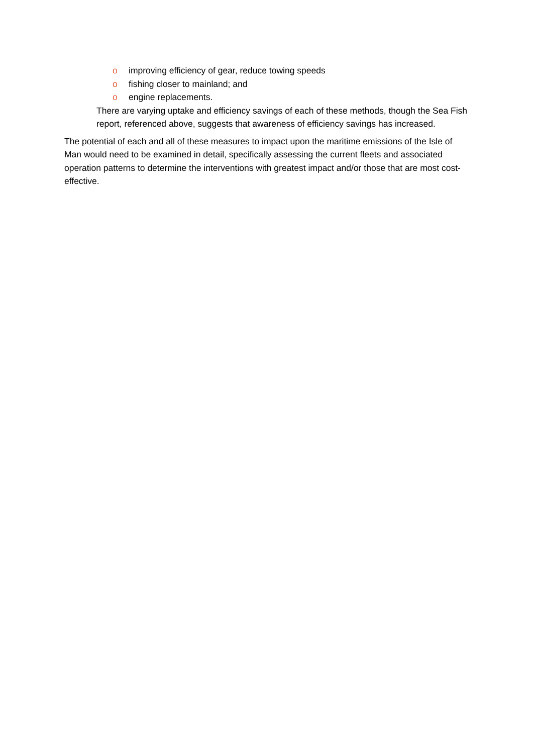o improving efficiency of gear, reduce towing speeds
o fishing closer to mainland; and
o engine replacements.
There are varying uptake and efficiency savings of each of these methods, though the Sea Fish report, referenced above, suggests that awareness of efficiency savings has increased.
The potential of each and all of these measures to impact upon the maritime emissions of the Isle of Man would need to be examined in detail, specifically assessing the current fleets and associated operation patterns to determine the interventions with greatest impact and/or those that are most cost-effective.